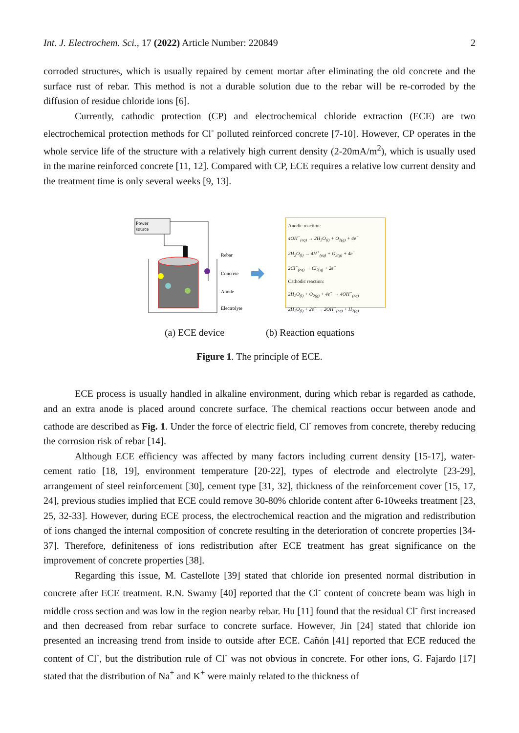Int. J. Electrochem. Sci., 17 (2022) Article Number: 220849 2
corroded structures, which is usually repaired by cement mortar after eliminating the old concrete and the surface rust of rebar. This method is not a durable solution due to the rebar will be re-corroded by the diffusion of residue chloride ions [6].
Currently, cathodic protection (CP) and electrochemical chloride extraction (ECE) are two electrochemical protection methods for Cl<sup>-</sup> polluted reinforced concrete [7-10]. However, CP operates in the whole service life of the structure with a relatively high current density (2-20mA/m<sup>2</sup>), which is usually used in the marine reinforced concrete [11, 12]. Compared with CP, ECE requires a relative low current density and the treatment time is only several weeks [9, 13].
Power
source
Rebar
Concrete
Anode
Electrolyte
Anodic reaction:
4OH<sup>−</sup><sub>(eq)</sub> → 2H<sub>2</sub>O<sub>(l)</sub> + O<sub>2(g)</sub> + 4e<sup>−</sup>
2H<sub>2</sub>O<sub>(l)</sub> → 4H<sup>+</sup><sub>(eq)</sub> + O<sub>2(g)</sub> + 4e<sup>−</sup>
2Cl<sup>−</sup><sub>(eq)</sub> → Cl<sub>2(g)</sub> + 2e<sup>−</sup>
Cathodic reaction:
2H<sub>2</sub>O<sub>(l)</sub> + O<sub>2(g)</sub> + 4e<sup>−</sup> → 4OH<sup>−</sup><sub>(eq)</sub>
2H<sub>2</sub>O<sub>(l)</sub> + 2e<sup>−</sup> → 2OH<sup>−</sup><sub>(eq)</sub> + H<sub>2(g)</sub>
(a) ECE device (b) Reaction equations
Figure 1. The principle of ECE.
ECE process is usually handled in alkaline environment, during which rebar is regarded as cathode, and an extra anode is placed around concrete surface. The chemical reactions occur between anode and cathode are described as Fig. 1. Under the force of electric field, Cl<sup>-</sup> removes from concrete, thereby reducing the corrosion risk of rebar [14].
Although ECE efficiency was affected by many factors including current density [15-17], water-cement ratio [18, 19], environment temperature [20-22], types of electrode and electrolyte [23-29], arrangement of steel reinforcement [30], cement type [31, 32], thickness of the reinforcement cover [15, 17, 24], previous studies implied that ECE could remove 30-80% chloride content after 6-10weeks treatment [23, 25, 32-33]. However, during ECE process, the electrochemical reaction and the migration and redistribution of ions changed the internal composition of concrete resulting in the deterioration of concrete properties [34-37]. Therefore, definiteness of ions redistribution after ECE treatment has great significance on the improvement of concrete properties [38].
Regarding this issue, M. Castellote [39] stated that chloride ion presented normal distribution in concrete after ECE treatment. R.N. Swamy [40] reported that the Cl<sup>-</sup> content of concrete beam was high in middle cross section and was low in the region nearby rebar. Hu [11] found that the residual Cl<sup>-</sup> first increased and then decreased from rebar surface to concrete surface. However, Jin [24] stated that chloride ion presented an increasing trend from inside to outside after ECE. Cañón [41] reported that ECE reduced the content of Cl<sup>-</sup>, but the distribution rule of Cl<sup>-</sup> was not obvious in concrete. For other ions, G. Fajardo [17] stated that the distribution of Na<sup>+</sup> and K<sup>+</sup> were mainly related to the thickness of